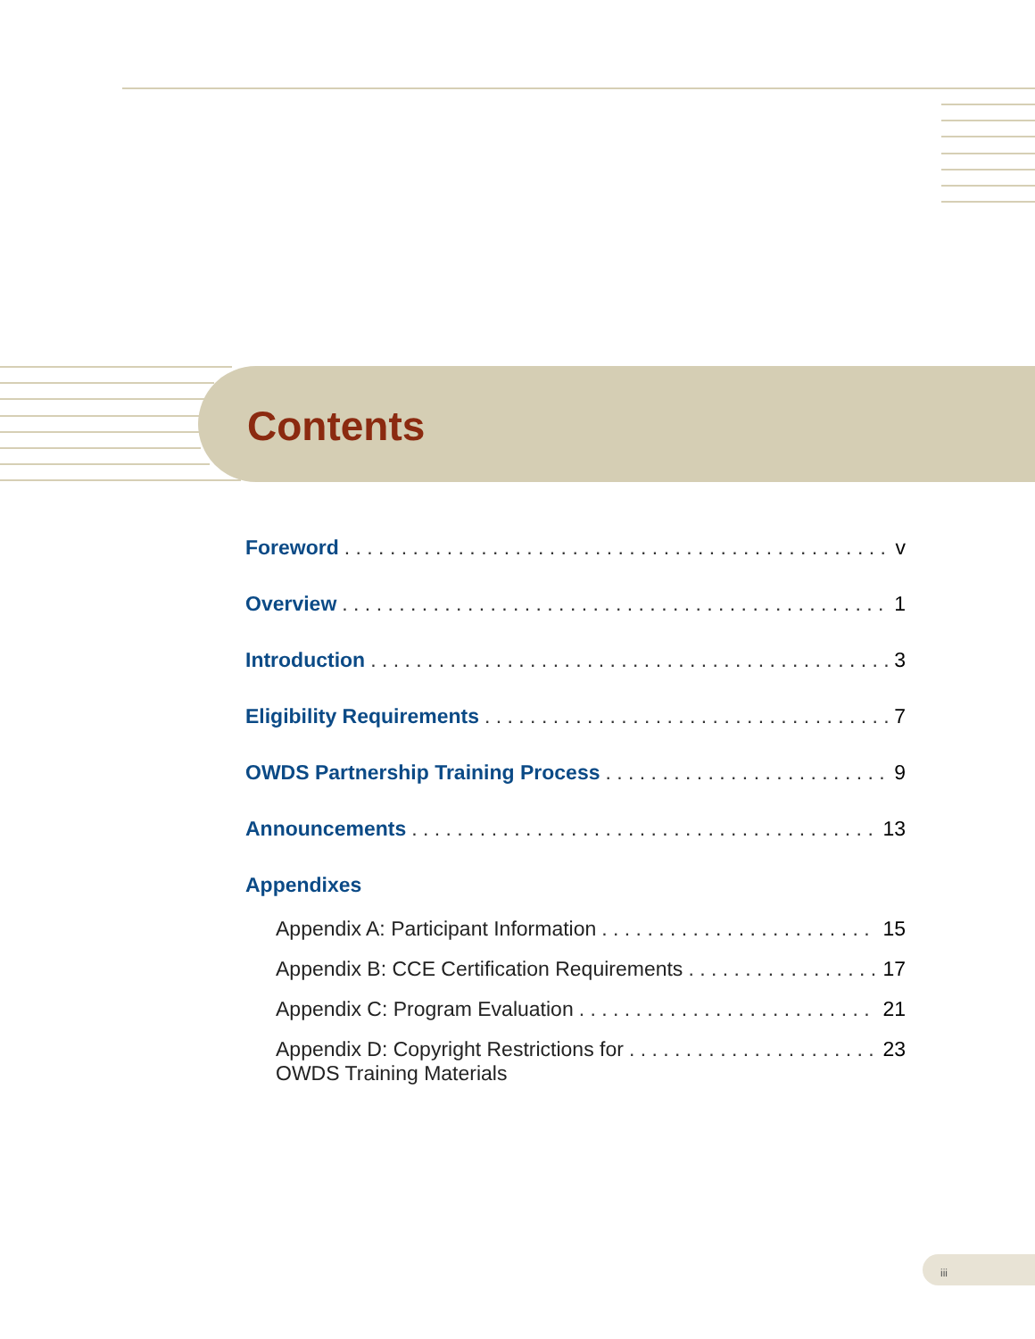Contents
Foreword v
Overview 1
Introduction 3
Eligibility Requirements 7
OWDS Partnership Training Process 9
Announcements 13
Appendixes
Appendix A: Participant Information 15
Appendix B: CCE Certification Requirements 17
Appendix C: Program Evaluation 21
Appendix D: Copyright Restrictions for
OWDS Training Materials 23
iii